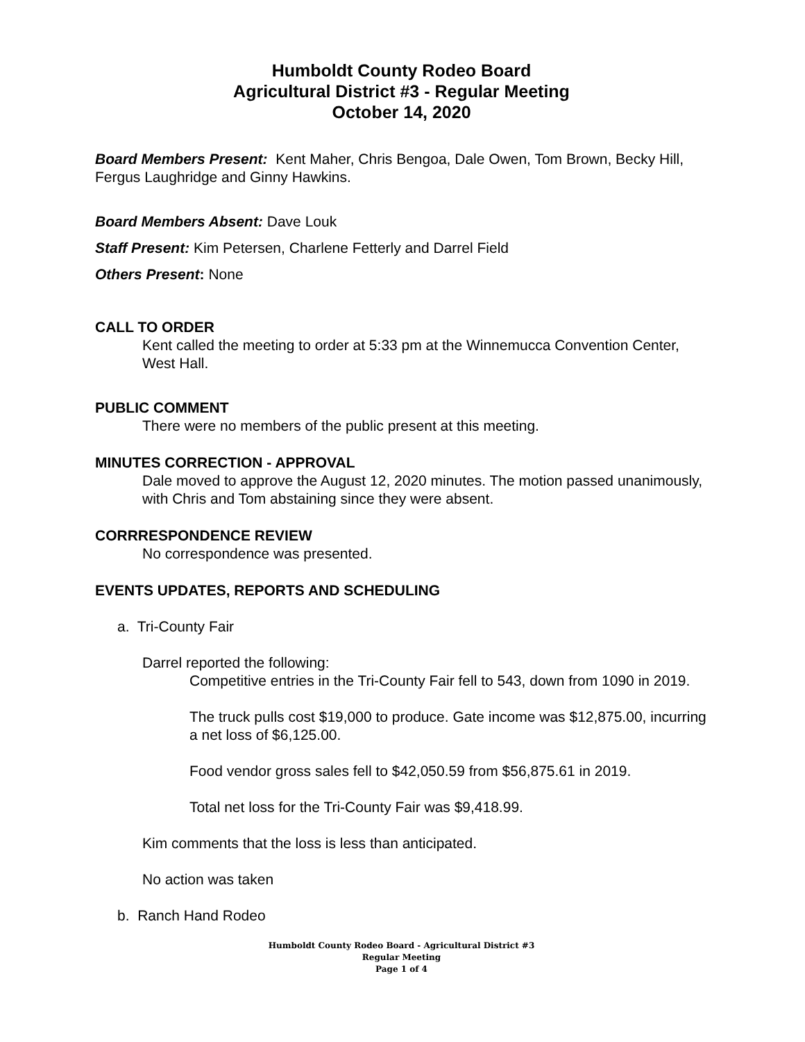Humboldt County Rodeo Board
Agricultural District #3 - Regular Meeting
October 14, 2020
Board Members Present: Kent Maher, Chris Bengoa, Dale Owen, Tom Brown, Becky Hill, Fergus Laughridge and Ginny Hawkins.
Board Members Absent: Dave Louk
Staff Present: Kim Petersen, Charlene Fetterly and Darrel Field
Others Present: None
CALL TO ORDER
Kent called the meeting to order at 5:33 pm at the Winnemucca Convention Center, West Hall.
PUBLIC COMMENT
There were no members of the public present at this meeting.
MINUTES CORRECTION - APPROVAL
Dale moved to approve the August 12, 2020 minutes. The motion passed unanimously, with Chris and Tom abstaining since they were absent.
CORRRESPONDENCE REVIEW
No correspondence was presented.
EVENTS UPDATES, REPORTS AND SCHEDULING
a. Tri-County Fair
Darrel reported the following:
Competitive entries in the Tri-County Fair fell to 543, down from 1090 in 2019.
The truck pulls cost $19,000 to produce. Gate income was $12,875.00, incurring a net loss of $6,125.00.
Food vendor gross sales fell to $42,050.59 from $56,875.61 in 2019.
Total net loss for the Tri-County Fair was $9,418.99.
Kim comments that the loss is less than anticipated.
No action was taken
b. Ranch Hand Rodeo
Humboldt County Rodeo Board - Agricultural District #3
Regular Meeting
Page 1 of 4